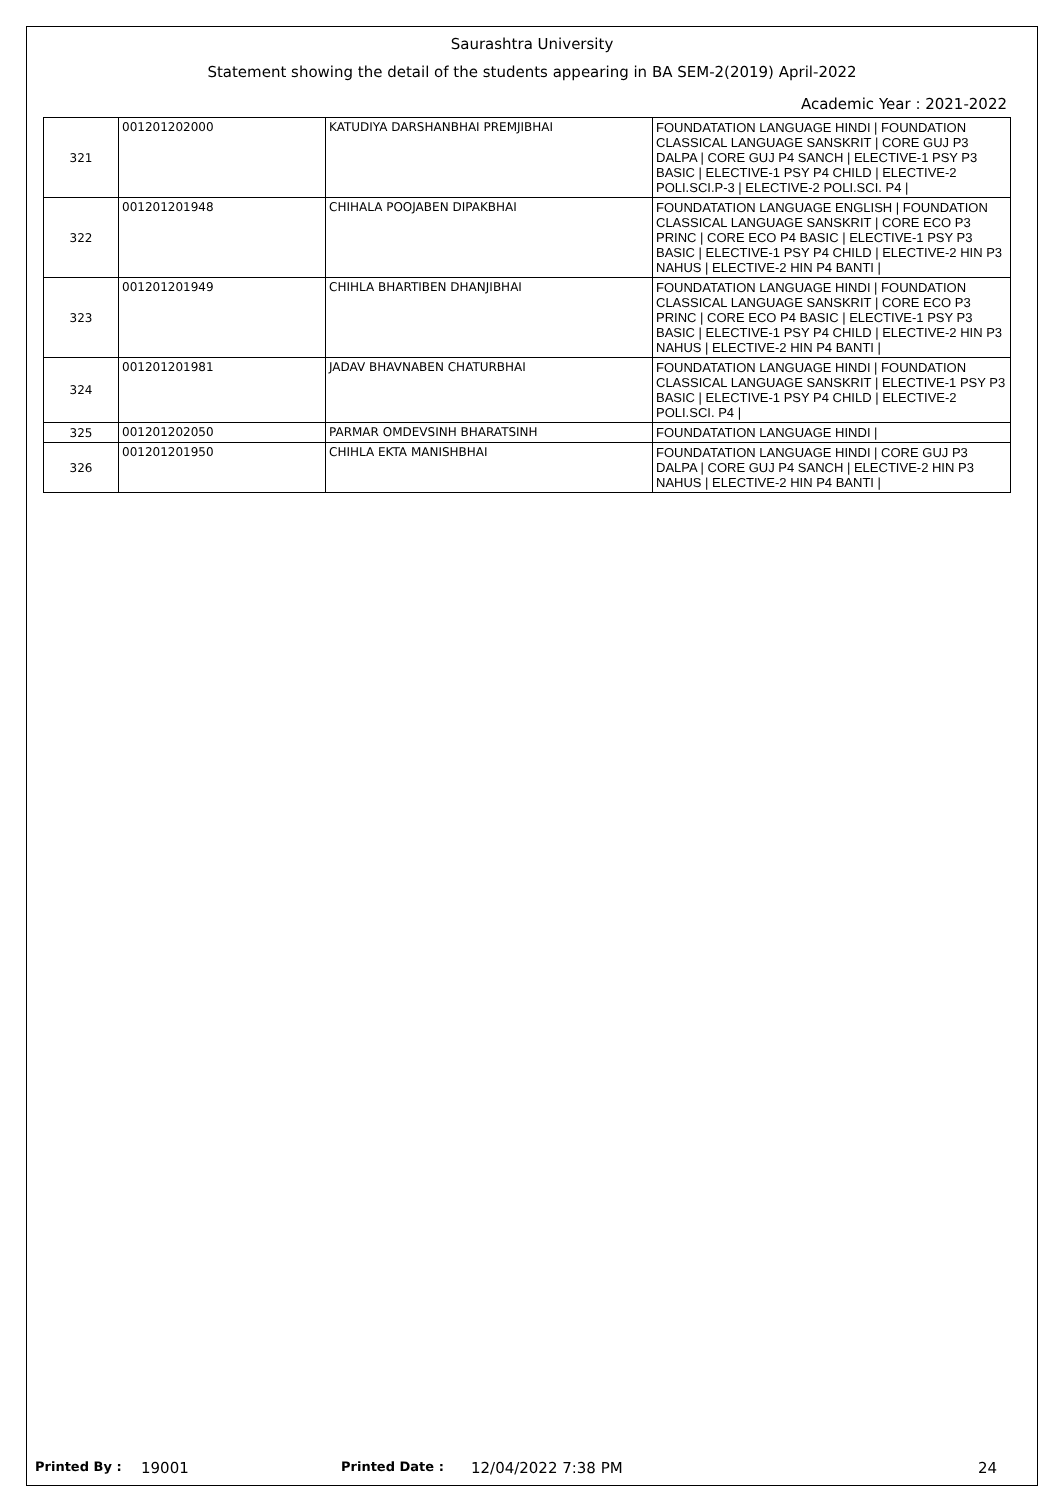Saurashtra University
Statement showing the detail of the students appearing in BA SEM-2(2019) April-2022
Academic Year : 2021-2022
| 321 | 001201202000 | KATUDIYA DARSHANBHAI PREMJIBHAI | FOUNDATATION LANGUAGE HINDI / FOUNDATION CLASSICAL LANGUAGE SANSKRIT / CORE GUJ P3 DALPA / CORE GUJ P4 SANCH / ELECTIVE-1 PSY P3 BASIC / ELECTIVE-1 PSY P4 CHILD / ELECTIVE-2 POLI.SCI.P-3 / ELECTIVE-2 POLI.SCI. P4 / |
| 322 | 001201201948 | CHIHALA POOJABEN DIPAKBHAI | FOUNDATATION LANGUAGE ENGLISH / FOUNDATION CLASSICAL LANGUAGE SANSKRIT / CORE ECO P3 PRINC / CORE ECO P4 BASIC / ELECTIVE-1 PSY P3 BASIC / ELECTIVE-1 PSY P4 CHILD / ELECTIVE-2 HIN P3 NAHUS / ELECTIVE-2 HIN P4 BANTI / |
| 323 | 001201201949 | CHIHLA BHARTIBEN DHANJIBHAI | FOUNDATATION LANGUAGE HINDI / FOUNDATION CLASSICAL LANGUAGE SANSKRIT / CORE ECO P3 PRINC / CORE ECO P4 BASIC / ELECTIVE-1 PSY P3 BASIC / ELECTIVE-1 PSY P4 CHILD / ELECTIVE-2 HIN P3 NAHUS / ELECTIVE-2 HIN P4 BANTI / |
| 324 | 001201201981 | JADAV BHAVNABEN CHATURBHAI | FOUNDATATION LANGUAGE HINDI / FOUNDATION CLASSICAL LANGUAGE SANSKRIT / ELECTIVE-1 PSY P3 BASIC / ELECTIVE-1 PSY P4 CHILD / ELECTIVE-2 POLI.SCI. P4 / |
| 325 | 001201202050 | PARMAR OMDEVSINH BHARATSINH | FOUNDATATION LANGUAGE HINDI / |
| 326 | 001201201950 | CHIHLA EKTA MANISHBHAI | FOUNDATATION LANGUAGE HINDI / CORE GUJ P3 DALPA / CORE GUJ P4 SANCH / ELECTIVE-2 HIN P3 NAHUS / ELECTIVE-2 HIN P4 BANTI / |
Printed By : 19001 Printed Date : 12/04/2022 7:38 PM 24